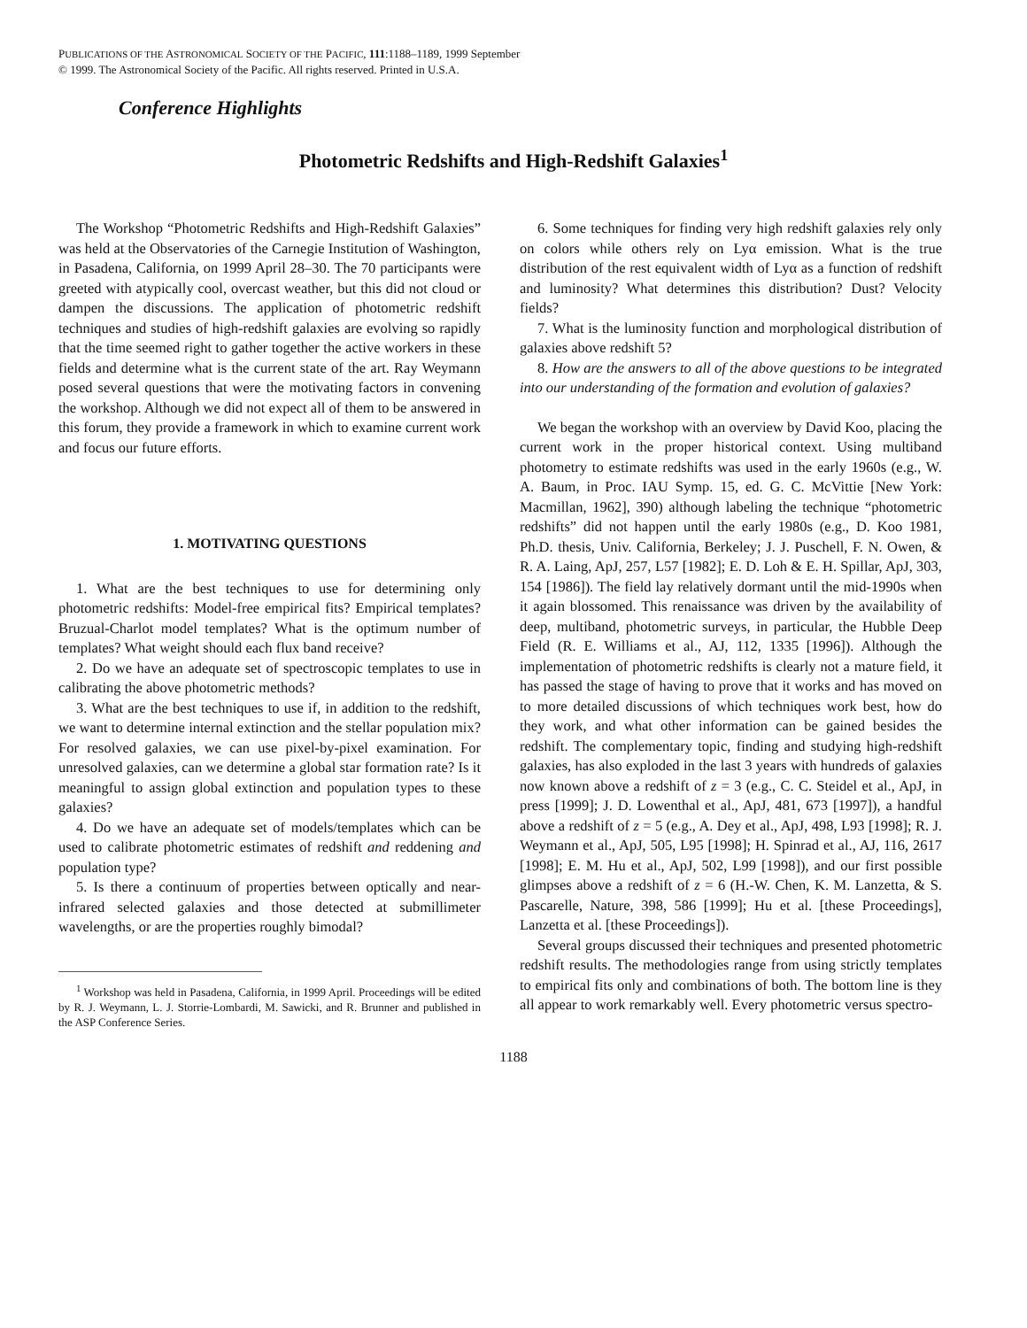PUBLICATIONS OF THE ASTRONOMICAL SOCIETY OF THE PACIFIC, 111:1188–1189, 1999 September
© 1999. The Astronomical Society of the Pacific. All rights reserved. Printed in U.S.A.
Conference Highlights
Photometric Redshifts and High-Redshift Galaxies<sup>1</sup>
The Workshop “Photometric Redshifts and High-Redshift Galaxies” was held at the Observatories of the Carnegie Institution of Washington, in Pasadena, California, on 1999 April 28–30. The 70 participants were greeted with atypically cool, overcast weather, but this did not cloud or dampen the discussions. The application of photometric redshift techniques and studies of high-redshift galaxies are evolving so rapidly that the time seemed right to gather together the active workers in these fields and determine what is the current state of the art. Ray Weymann posed several questions that were the motivating factors in convening the workshop. Although we did not expect all of them to be answered in this forum, they provide a framework in which to examine current work and focus our future efforts.
1. MOTIVATING QUESTIONS
1. What are the best techniques to use for determining only photometric redshifts: Model-free empirical fits? Empirical templates? Bruzual-Charlot model templates? What is the optimum number of templates? What weight should each flux band receive?
2. Do we have an adequate set of spectroscopic templates to use in calibrating the above photometric methods?
3. What are the best techniques to use if, in addition to the redshift, we want to determine internal extinction and the stellar population mix? For resolved galaxies, we can use pixel-by-pixel examination. For unresolved galaxies, can we determine a global star formation rate? Is it meaningful to assign global extinction and population types to these galaxies?
4. Do we have an adequate set of models/templates which can be used to calibrate photometric estimates of redshift and reddening and population type?
5. Is there a continuum of properties between optically and near-infrared selected galaxies and those detected at submillimeter wavelengths, or are the properties roughly bimodal?
<sup>1</sup> Workshop was held in Pasadena, California, in 1999 April. Proceedings will be edited by R. J. Weymann, L. J. Storrie-Lombardi, M. Sawicki, and R. Brunner and published in the ASP Conference Series.
6. Some techniques for finding very high redshift galaxies rely only on colors while others rely on Lyα emission. What is the true distribution of the rest equivalent width of Lyα as a function of redshift and luminosity? What determines this distribution? Dust? Velocity fields?
7. What is the luminosity function and morphological distribution of galaxies above redshift 5?
8. How are the answers to all of the above questions to be integrated into our understanding of the formation and evolution of galaxies?
We began the workshop with an overview by David Koo, placing the current work in the proper historical context. Using multiband photometry to estimate redshifts was used in the early 1960s (e.g., W. A. Baum, in Proc. IAU Symp. 15, ed. G. C. McVittie [New York: Macmillan, 1962], 390) although labeling the technique “photometric redshifts” did not happen until the early 1980s (e.g., D. Koo 1981, Ph.D. thesis, Univ. California, Berkeley; J. J. Puschell, F. N. Owen, & R. A. Laing, ApJ, 257, L57 [1982]; E. D. Loh & E. H. Spillar, ApJ, 303, 154 [1986]). The field lay relatively dormant until the mid-1990s when it again blossomed. This renaissance was driven by the availability of deep, multiband, photometric surveys, in particular, the Hubble Deep Field (R. E. Williams et al., AJ, 112, 1335 [1996]). Although the implementation of photometric redshifts is clearly not a mature field, it has passed the stage of having to prove that it works and has moved on to more detailed discussions of which techniques work best, how do they work, and what other information can be gained besides the redshift. The complementary topic, finding and studying high-redshift galaxies, has also exploded in the last 3 years with hundreds of galaxies now known above a redshift of z = 3 (e.g., C. C. Steidel et al., ApJ, in press [1999]; J. D. Lowenthal et al., ApJ, 481, 673 [1997]), a handful above a redshift of z = 5 (e.g., A. Dey et al., ApJ, 498, L93 [1998]; R. J. Weymann et al., ApJ, 505, L95 [1998]; H. Spinrad et al., AJ, 116, 2617 [1998]; E. M. Hu et al., ApJ, 502, L99 [1998]), and our first possible glimpses above a redshift of z = 6 (H.-W. Chen, K. M. Lanzetta, & S. Pascarelle, Nature, 398, 586 [1999]; Hu et al. [these Proceedings], Lanzetta et al. [these Proceedings]).
Several groups discussed their techniques and presented photometric redshift results. The methodologies range from using strictly templates to empirical fits only and combinations of both. The bottom line is they all appear to work remarkably well. Every photometric versus spectro-
1188